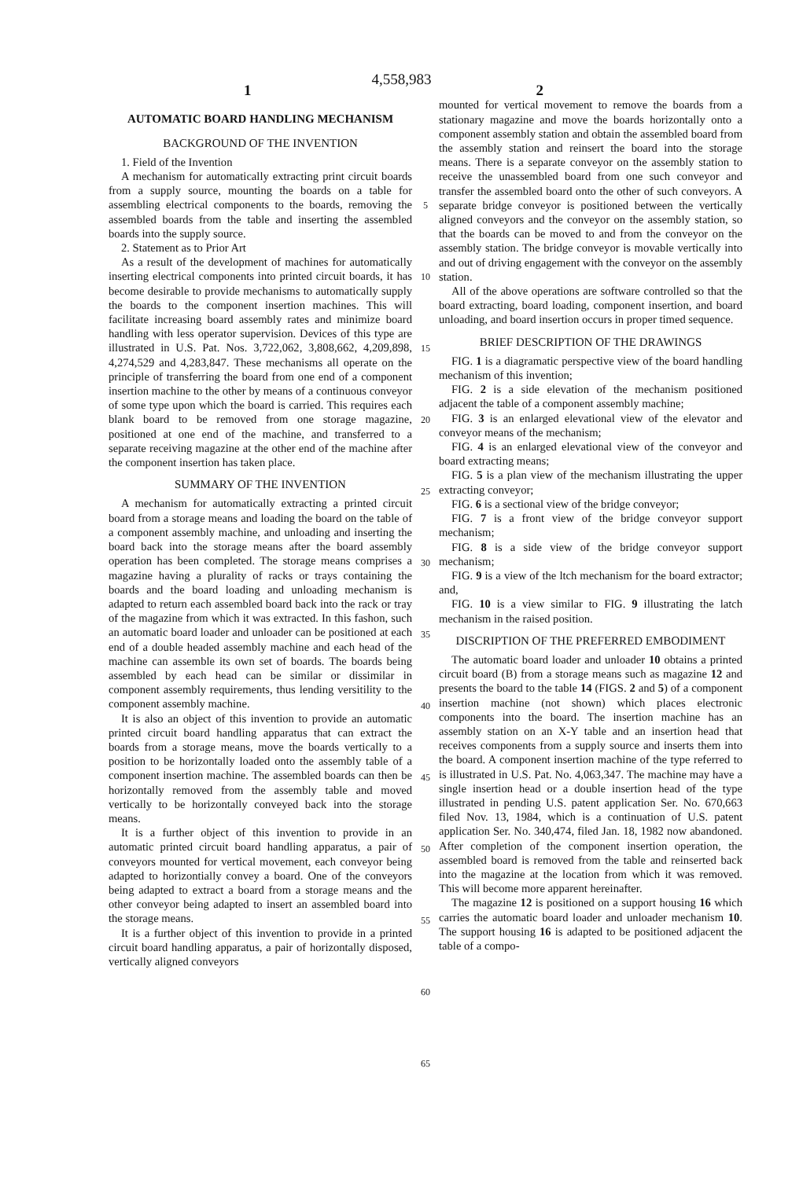4,558,983
1 2
AUTOMATIC BOARD HANDLING MECHANISM
BACKGROUND OF THE INVENTION
1. Field of the Invention
A mechanism for automatically extracting print circuit boards from a supply source, mounting the boards on a table for assembling electrical components to the boards, removing the assembled boards from the table and inserting the assembled boards into the supply source.
2. Statement as to Prior Art
As a result of the development of machines for automatically inserting electrical components into printed circuit boards, it has become desirable to provide mechanisms to automatically supply the boards to the component insertion machines. This will facilitate increasing board assembly rates and minimize board handling with less operator supervision. Devices of this type are illustrated in U.S. Pat. Nos. 3,722,062, 3,808,662, 4,209,898, 4,274,529 and 4,283,847. These mechanisms all operate on the principle of transferring the board from one end of a component insertion machine to the other by means of a continuous conveyor of some type upon which the board is carried. This requires each blank board to be removed from one storage magazine, positioned at one end of the machine, and transferred to a separate receiving magazine at the other end of the machine after the component insertion has taken place.
SUMMARY OF THE INVENTION
A mechanism for automatically extracting a printed circuit board from a storage means and loading the board on the table of a component assembly machine, and unloading and inserting the board back into the storage means after the board assembly operation has been completed. The storage means comprises a magazine having a plurality of racks or trays containing the boards and the board loading and unloading mechanism is adapted to return each assembled board back into the rack or tray of the magazine from which it was extracted. In this fashon, such an automatic board loader and unloader can be positioned at each end of a double headed assembly machine and each head of the machine can assemble its own set of boards. The boards being assembled by each head can be similar or dissimilar in component assembly requirements, thus lending versitility to the component assembly machine.
It is also an object of this invention to provide an automatic printed circuit board handling apparatus that can extract the boards from a storage means, move the boards vertically to a position to be horizontally loaded onto the assembly table of a component insertion machine. The assembled boards can then be horizontally removed from the assembly table and moved vertically to be horizontally conveyed back into the storage means.
It is a further object of this invention to provide in an automatic printed circuit board handling apparatus, a pair of conveyors mounted for vertical movement, each conveyor being adapted to horizontially convey a board. One of the conveyors being adapted to extract a board from a storage means and the other conveyor being adapted to insert an assembled board into the storage means.
It is a further object of this invention to provide in a printed circuit board handling apparatus, a pair of horizontally disposed, vertically aligned conveyors
5
10
15
20
25
30
35
40
45
50
55
60
65
mounted for vertical movement to remove the boards from a stationary magazine and move the boards horizontally onto a component assembly station and obtain the assembled board from the assembly station and reinsert the board into the storage means. There is a separate conveyor on the assembly station to receive the unassembled board from one such conveyor and transfer the assembled board onto the other of such conveyors. A separate bridge conveyor is positioned between the vertically aligned conveyors and the conveyor on the assembly station, so that the boards can be moved to and from the conveyor on the assembly station. The bridge conveyor is movable vertically into and out of driving engagement with the conveyor on the assembly station.
All of the above operations are software controlled so that the board extracting, board loading, component insertion, and board unloading, and board insertion occurs in proper timed sequence.
BRIEF DESCRIPTION OF THE DRAWINGS
FIG. 1 is a diagramatic perspective view of the board handling mechanism of this invention;
FIG. 2 is a side elevation of the mechanism positioned adjacent the table of a component assembly machine;
FIG. 3 is an enlarged elevational view of the elevator and conveyor means of the mechanism;
FIG. 4 is an enlarged elevational view of the conveyor and board extracting means;
FIG. 5 is a plan view of the mechanism illustrating the upper extracting conveyor;
FIG. 6 is a sectional view of the bridge conveyor;
FIG. 7 is a front view of the bridge conveyor support mechanism;
FIG. 8 is a side view of the bridge conveyor support mechanism;
FIG. 9 is a view of the ltch mechanism for the board extractor; and,
FIG. 10 is a view similar to FIG. 9 illustrating the latch mechanism in the raised position.
DISCRIPTION OF THE PREFERRED EMBODIMENT
The automatic board loader and unloader 10 obtains a printed circuit board (B) from a storage means such as magazine 12 and presents the board to the table 14 (FIGS. 2 and 5) of a component insertion machine (not shown) which places electronic components into the board. The insertion machine has an assembly station on an X-Y table and an insertion head that receives components from a supply source and inserts them into the board. A component insertion machine of the type referred to is illustrated in U.S. Pat. No. 4,063,347. The machine may have a single insertion head or a double insertion head of the type illustrated in pending U.S. patent application Ser. No. 670,663 filed Nov. 13, 1984, which is a continuation of U.S. patent application Ser. No. 340,474, filed Jan. 18, 1982 now abandoned. After completion of the component insertion operation, the assembled board is removed from the table and reinserted back into the magazine at the location from which it was removed. This will become more apparent hereinafter.
The magazine 12 is positioned on a support housing 16 which carries the automatic board loader and unloader mechanism 10. The support housing 16 is adapted to be positioned adjacent the table of a compo-